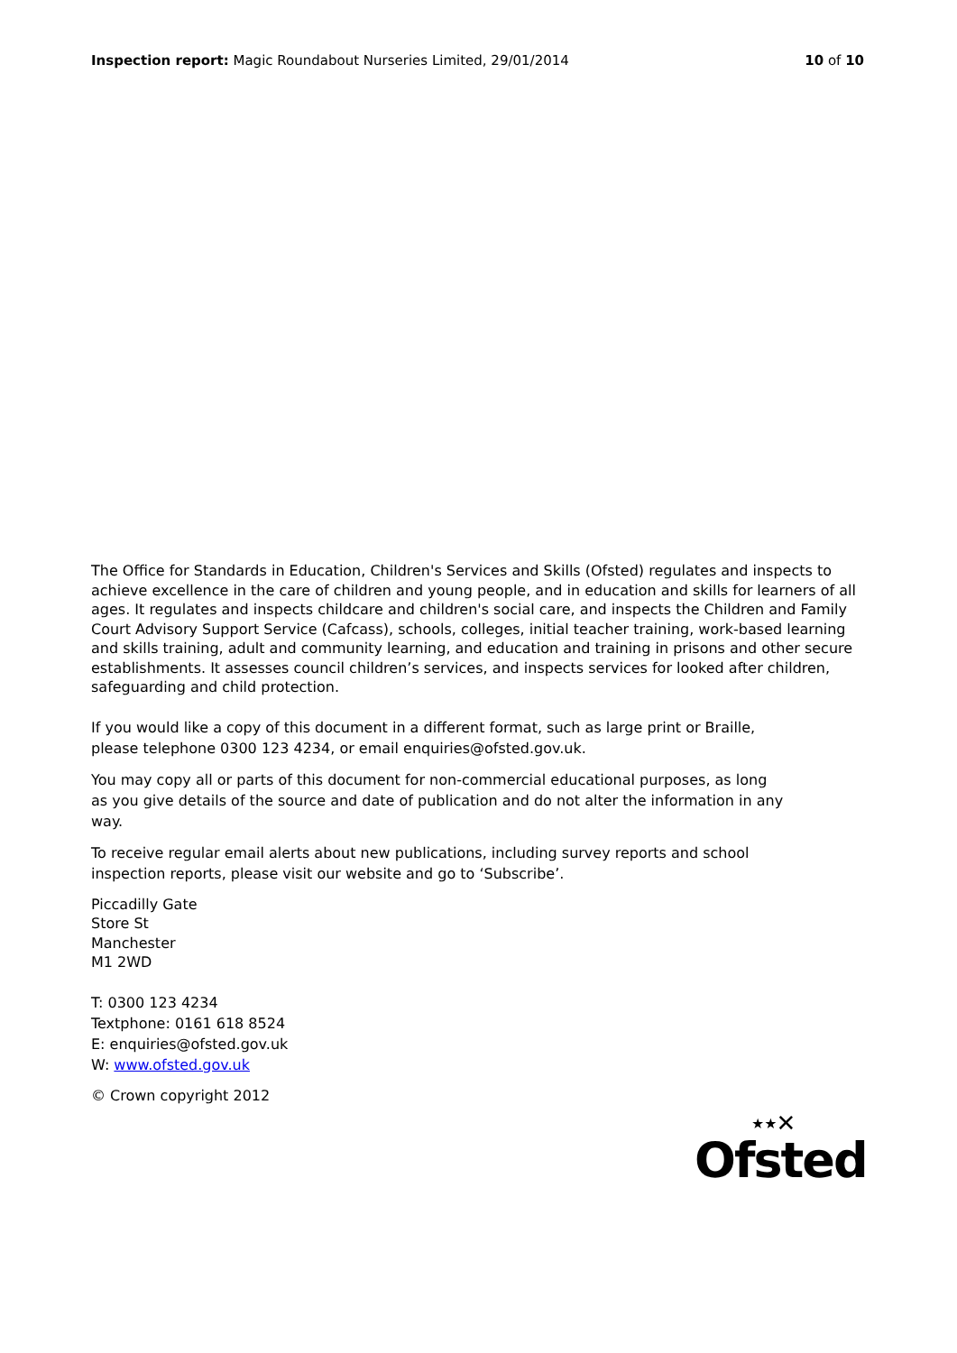Inspection report: Magic Roundabout Nurseries Limited, 29/01/2014
10 of 10
The Office for Standards in Education, Children's Services and Skills (Ofsted) regulates and inspects to achieve excellence in the care of children and young people, and in education and skills for learners of all ages. It regulates and inspects childcare and children's social care, and inspects the Children and Family Court Advisory Support Service (Cafcass), schools, colleges, initial teacher training, work-based learning and skills training, adult and community learning, and education and training in prisons and other secure establishments. It assesses council children’s services, and inspects services for looked after children, safeguarding and child protection.
If you would like a copy of this document in a different format, such as large print or Braille, please telephone 0300 123 4234, or email enquiries@ofsted.gov.uk.
You may copy all or parts of this document for non-commercial educational purposes, as long as you give details of the source and date of publication and do not alter the information in any way.
To receive regular email alerts about new publications, including survey reports and school inspection reports, please visit our website and go to ‘Subscribe’.
Piccadilly Gate
Store St
Manchester
M1 2WD
T: 0300 123 4234
Textphone: 0161 618 8524
E: enquiries@ofsted.gov.uk
W: www.ofsted.gov.uk
© Crown copyright 2012
⋆⋆✕
Ofsted